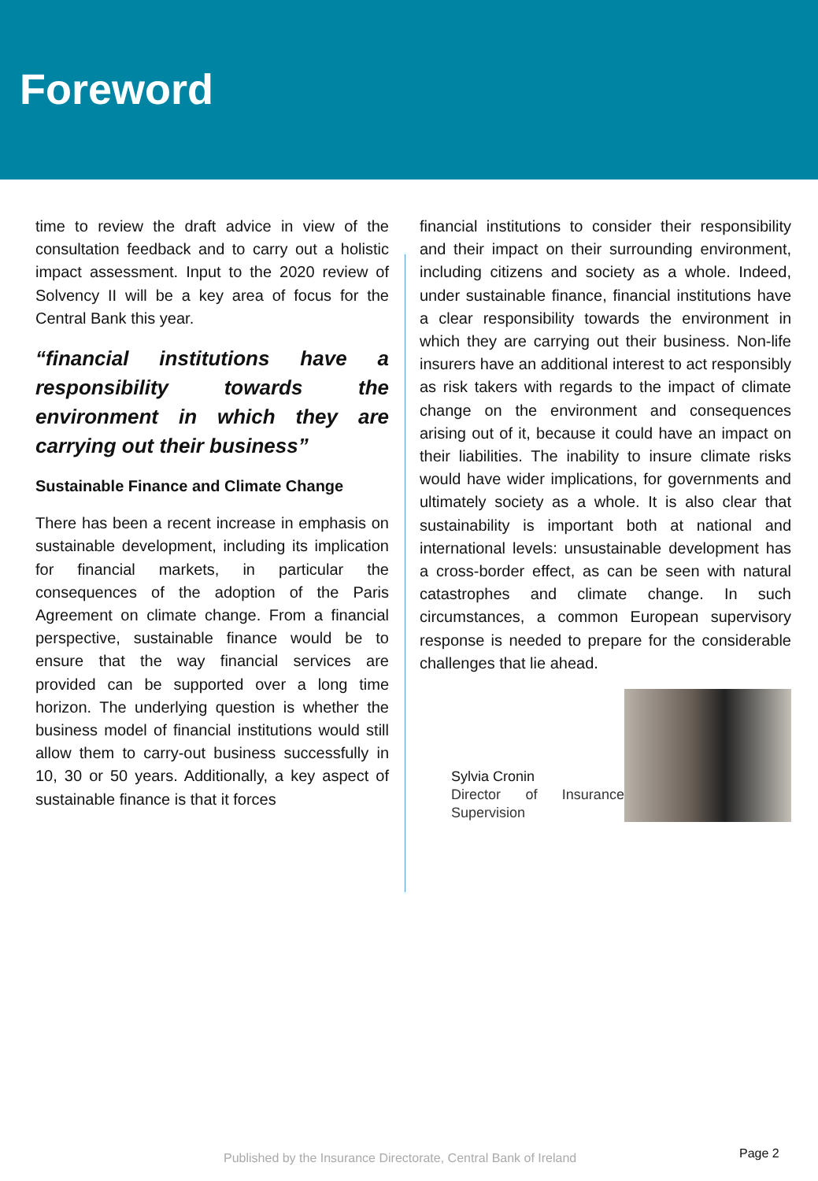Foreword
time to review the draft advice in view of the consultation feedback and to carry out a holistic impact assessment. Input to the 2020 review of Solvency II will be a key area of focus for the Central Bank this year.
“financial institutions have a responsibility towards the environment in which they are carrying out their business”
Sustainable Finance and Climate Change
There has been a recent increase in emphasis on sustainable development, including its implication for financial markets, in particular the consequences of the adoption of the Paris Agreement on climate change. From a financial perspective, sustainable finance would be to ensure that the way financial services are provided can be supported over a long time horizon. The underlying question is whether the business model of financial institutions would still allow them to carry-out business successfully in 10, 30 or 50 years. Additionally, a key aspect of sustainable finance is that it forces
financial institutions to consider their responsibility and their impact on their surrounding environment, including citizens and society as a whole. Indeed, under sustainable finance, financial institutions have a clear responsibility towards the environment in which they are carrying out their business. Non-life insurers have an additional interest to act responsibly as risk takers with regards to the impact of climate change on the environment and consequences arising out of it, because it could have an impact on their liabilities. The inability to insure climate risks would have wider implications, for governments and ultimately society as a whole. It is also clear that sustainability is important both at national and international levels: unsustainable development has a cross-border effect, as can be seen with natural catastrophes and climate change. In such circumstances, a common European supervisory response is needed to prepare for the considerable challenges that lie ahead.
Sylvia Cronin
Director of Insurance Supervision
Published by the Insurance Directorate, Central Bank of Ireland Page 2